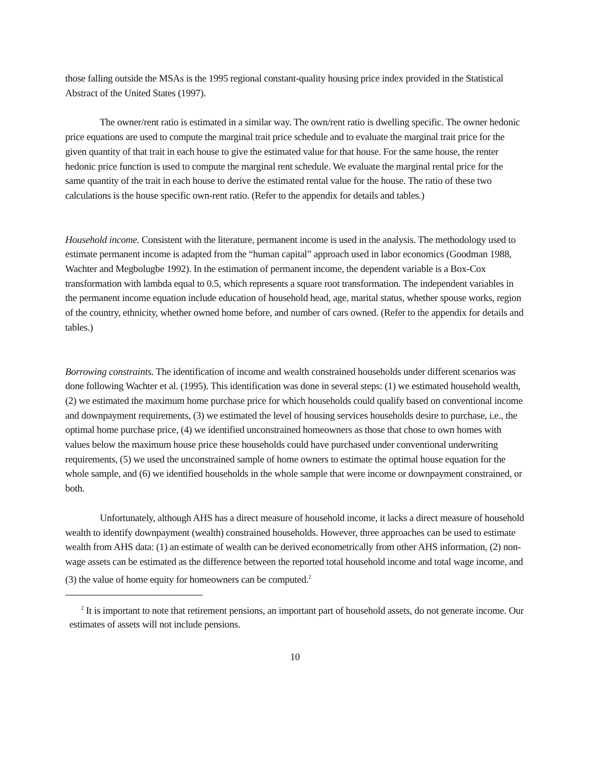those falling outside the MSAs is the 1995 regional constant-quality housing price index provided in the Statistical Abstract of the United States (1997).
The owner/rent ratio is estimated in a similar way. The own/rent ratio is dwelling specific. The owner hedonic price equations are used to compute the marginal trait price schedule and to evaluate the marginal trait price for the given quantity of that trait in each house to give the estimated value for that house. For the same house, the renter hedonic price function is used to compute the marginal rent schedule. We evaluate the marginal rental price for the same quantity of the trait in each house to derive the estimated rental value for the house. The ratio of these two calculations is the house specific own-rent ratio. (Refer to the appendix for details and tables.)
Household income. Consistent with the literature, permanent income is used in the analysis. The methodology used to estimate permanent income is adapted from the “human capital” approach used in labor economics (Goodman 1988, Wachter and Megbolugbe 1992). In the estimation of permanent income, the dependent variable is a Box-Cox transformation with lambda equal to 0.5, which represents a square root transformation. The independent variables in the permanent income equation include education of household head, age, marital status, whether spouse works, region of the country, ethnicity, whether owned home before, and number of cars owned. (Refer to the appendix for details and tables.)
Borrowing constraints. The identification of income and wealth constrained households under different scenarios was done following Wachter et al. (1995). This identification was done in several steps: (1) we estimated household wealth, (2) we estimated the maximum home purchase price for which households could qualify based on conventional income and downpayment requirements, (3) we estimated the level of housing services households desire to purchase, i.e., the optimal home purchase price, (4) we identified unconstrained homeowners as those that chose to own homes with values below the maximum house price these households could have purchased under conventional underwriting requirements, (5) we used the unconstrained sample of home owners to estimate the optimal house equation for the whole sample, and (6) we identified households in the whole sample that were income or downpayment constrained, or both.
Unfortunately, although AHS has a direct measure of household income, it lacks a direct measure of household wealth to identify downpayment (wealth) constrained households. However, three approaches can be used to estimate wealth from AHS data: (1) an estimate of wealth can be derived econometrically from other AHS information, (2) non-wage assets can be estimated as the difference between the reported total household income and total wage income, and (3) the value of home equity for homeowners can be computed.<sup>2</sup>
<sup>2</sup> It is important to note that retirement pensions, an important part of household assets, do not generate income. Our estimates of assets will not include pensions.
10